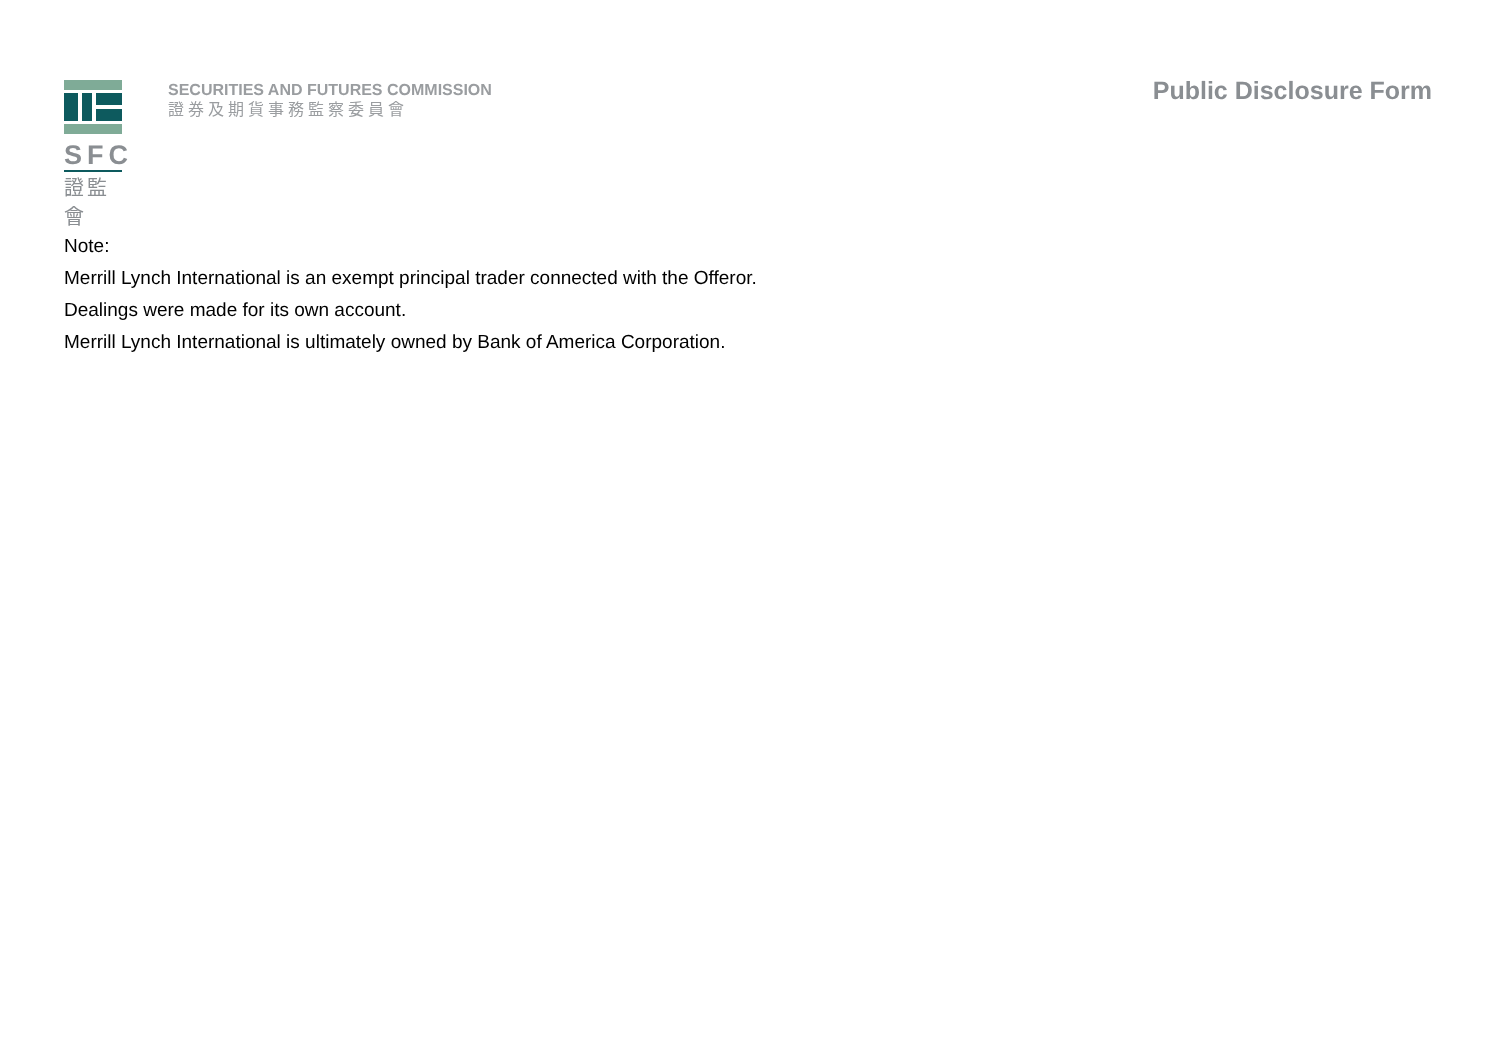SFC
證監會
SECURITIES AND FUTURES COMMISSION
證券及期貨事務監察委員會
Public Disclosure Form
Note:
Merrill Lynch International is an exempt principal trader connected with the Offeror.
Dealings were made for its own account.
Merrill Lynch International is ultimately owned by Bank of America Corporation.